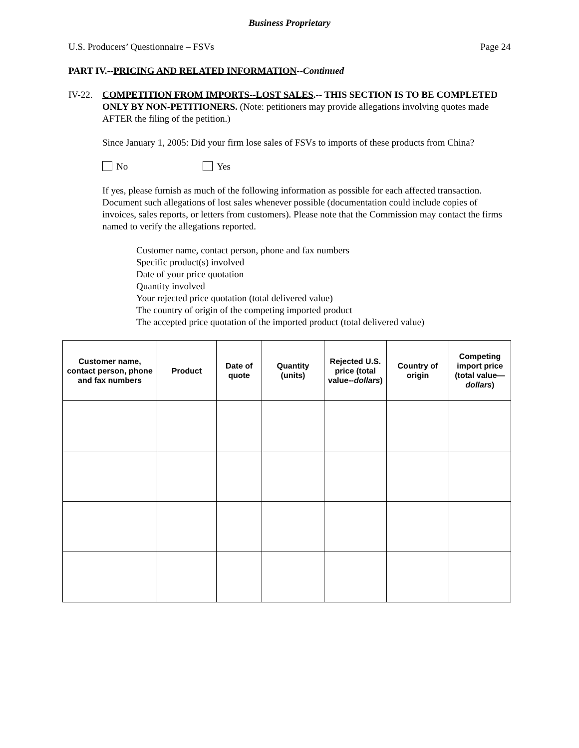Business Proprietary
U.S. Producers’ Questionnaire – FSVs Page 24
PART IV.--PRICING AND RELATED INFORMATION--Continued
IV-22. COMPETITION FROM IMPORTS--LOST SALES.-- THIS SECTION IS TO BE COMPLETED ONLY BY NON-PETITIONERS. (Note: petitioners may provide allegations involving quotes made AFTER the filing of the petition.)
Since January 1, 2005: Did your firm lose sales of FSVs to imports of these products from China?
No Yes
If yes, please furnish as much of the following information as possible for each affected transaction. Document such allegations of lost sales whenever possible (documentation could include copies of invoices, sales reports, or letters from customers). Please note that the Commission may contact the firms named to verify the allegations reported.
Customer name, contact person, phone and fax numbers
Specific product(s) involved
Date of your price quotation
Quantity involved
Your rejected price quotation (total delivered value)
The country of origin of the competing imported product
The accepted price quotation of the imported product (total delivered value)
| Customer name, contact person, phone and fax numbers | Product | Date of quote | Quantity (units) | Rejected U.S. price (total value-- dollars ) | Country of origin | Competing import price (total value— dollars ) |
| --- | --- | --- | --- | --- | --- | --- |